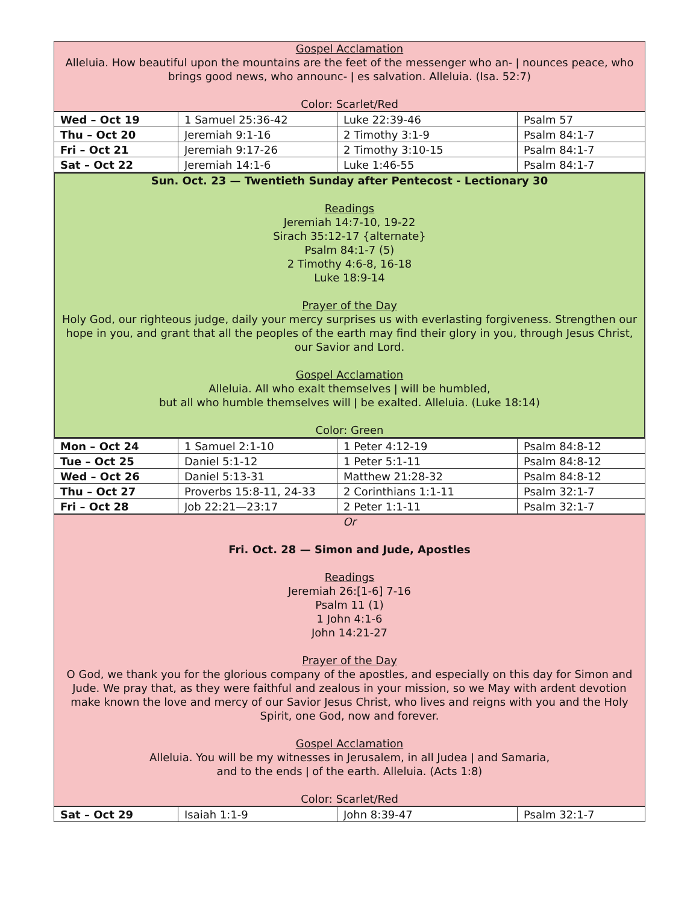Gospel Acclamation
Alleluia. How beautiful upon the mountains are the feet of the messenger who an- ǀ nounces peace, who brings good news, who announc- ǀ es salvation. Alleluia. (Isa. 52:7)
Color: Scarlet/Red
| Wed – Oct 19 | 1 Samuel 25:36-42 | Luke 22:39-46 | Psalm 57 |
| Thu – Oct 20 | Jeremiah 9:1-16 | 2 Timothy 3:1-9 | Psalm 84:1-7 |
| Fri – Oct 21 | Jeremiah 9:17-26 | 2 Timothy 3:10-15 | Psalm 84:1-7 |
| Sat – Oct 22 | Jeremiah 14:1-6 | Luke 1:46-55 | Psalm 84:1-7 |
Sun. Oct. 23 — Twentieth Sunday after Pentecost - Lectionary 30
Readings
Jeremiah 14:7-10, 19-22
Sirach 35:12-17 {alternate}
Psalm 84:1-7 (5)
2 Timothy 4:6-8, 16-18
Luke 18:9-14
Prayer of the Day
Holy God, our righteous judge, daily your mercy surprises us with everlasting forgiveness. Strengthen our hope in you, and grant that all the peoples of the earth may find their glory in you, through Jesus Christ, our Savior and Lord.
Gospel Acclamation
Alleluia. All who exalt themselves ǀ will be humbled,
but all who humble themselves will ǀ be exalted. Alleluia. (Luke 18:14)
Color: Green
| Mon – Oct 24 | 1 Samuel 2:1-10 | 1 Peter 4:12-19 | Psalm 84:8-12 |
| Tue – Oct 25 | Daniel 5:1-12 | 1 Peter 5:1-11 | Psalm 84:8-12 |
| Wed – Oct 26 | Daniel 5:13-31 | Matthew 21:28-32 | Psalm 84:8-12 |
| Thu – Oct 27 | Proverbs 15:8-11, 24-33 | 2 Corinthians 1:1-11 | Psalm 32:1-7 |
| Fri – Oct 28 | Job 22:21—23:17 | 2 Peter 1:1-11 | Psalm 32:1-7 |
Or
Fri. Oct. 28 — Simon and Jude, Apostles
Readings
Jeremiah 26:[1-6] 7-16
Psalm 11 (1)
1 John 4:1-6
John 14:21-27
Prayer of the Day
O God, we thank you for the glorious company of the apostles, and especially on this day for Simon and Jude. We pray that, as they were faithful and zealous in your mission, so we May with ardent devotion make known the love and mercy of our Savior Jesus Christ, who lives and reigns with you and the Holy Spirit, one God, now and forever.
Gospel Acclamation
Alleluia. You will be my witnesses in Jerusalem, in all Judea ǀ and Samaria,
and to the ends ǀ of the earth. Alleluia. (Acts 1:8)
Color: Scarlet/Red
| Sat – Oct 29 | Isaiah 1:1-9 | John 8:39-47 | Psalm 32:1-7 |